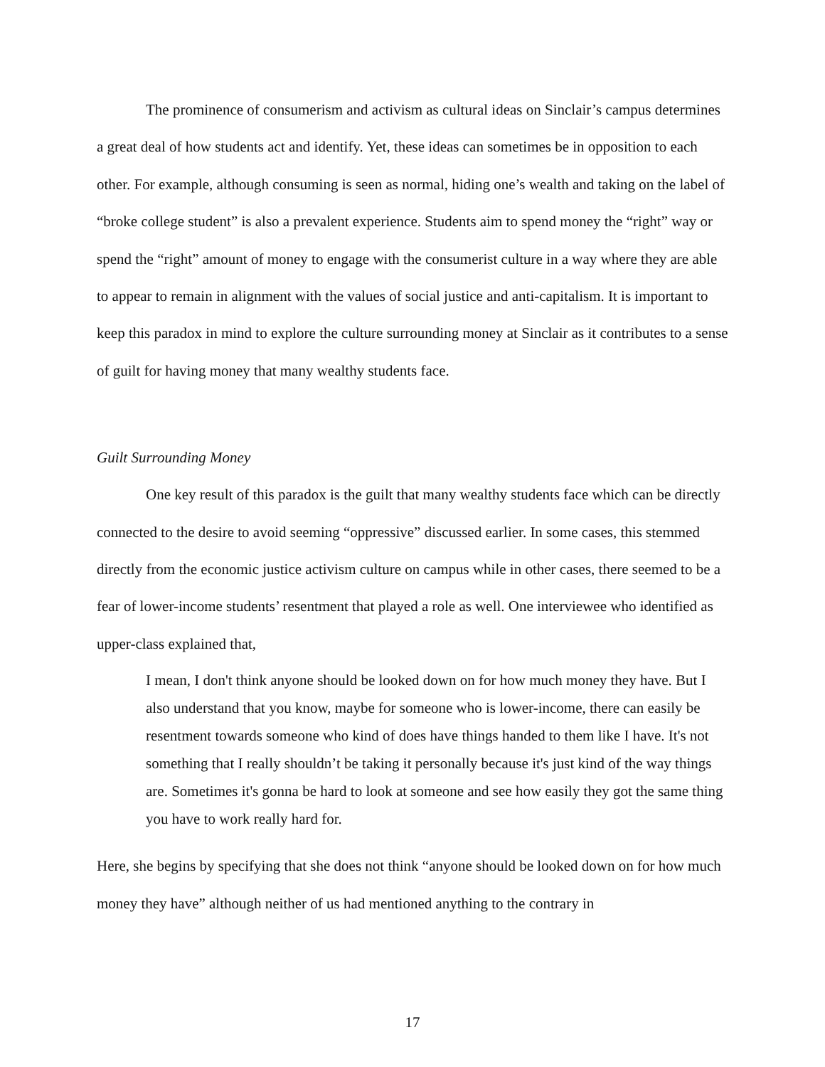The prominence of consumerism and activism as cultural ideas on Sinclair’s campus determines a great deal of how students act and identify. Yet, these ideas can sometimes be in opposition to each other. For example, although consuming is seen as normal, hiding one’s wealth and taking on the label of “broke college student” is also a prevalent experience. Students aim to spend money the “right” way or spend the “right” amount of money to engage with the consumerist culture in a way where they are able to appear to remain in alignment with the values of social justice and anti-capitalism. It is important to keep this paradox in mind to explore the culture surrounding money at Sinclair as it contributes to a sense of guilt for having money that many wealthy students face.
Guilt Surrounding Money
One key result of this paradox is the guilt that many wealthy students face which can be directly connected to the desire to avoid seeming “oppressive” discussed earlier. In some cases, this stemmed directly from the economic justice activism culture on campus while in other cases, there seemed to be a fear of lower-income students’ resentment that played a role as well. One interviewee who identified as upper-class explained that,
I mean, I don't think anyone should be looked down on for how much money they have. But I also understand that you know, maybe for someone who is lower-income, there can easily be resentment towards someone who kind of does have things handed to them like I have. It's not something that I really shouldn’t be taking it personally because it's just kind of the way things are. Sometimes it's gonna be hard to look at someone and see how easily they got the same thing you have to work really hard for.
Here, she begins by specifying that she does not think “anyone should be looked down on for how much money they have” although neither of us had mentioned anything to the contrary in
17